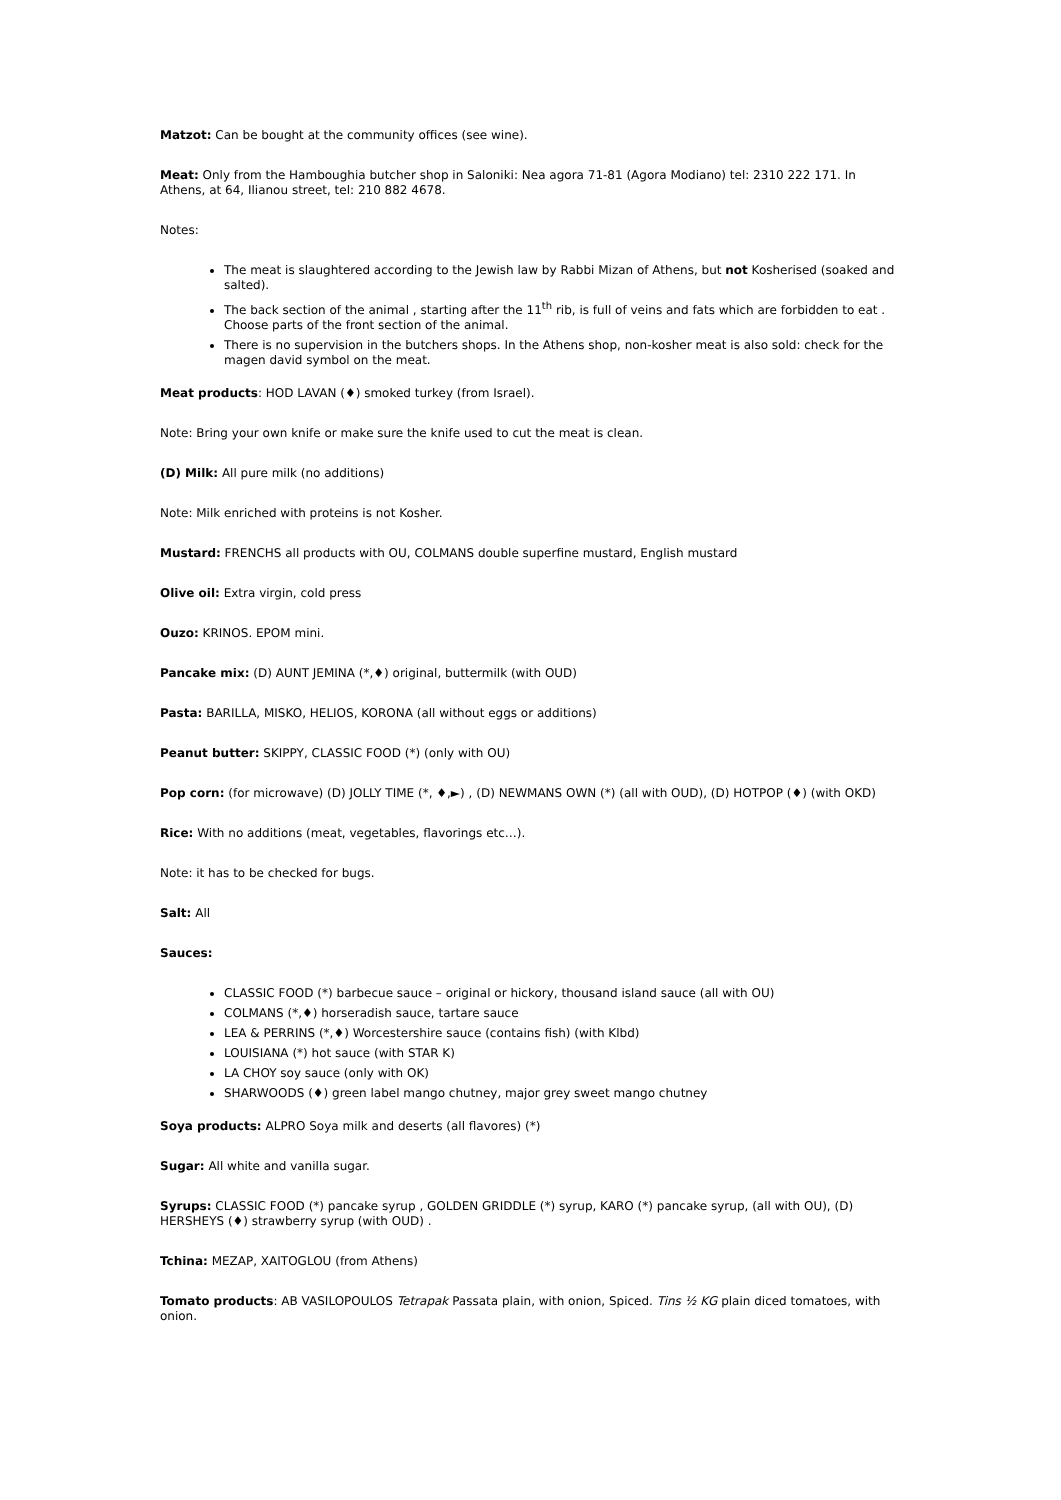Matzot: Can be bought at the community offices (see wine).
Meat: Only from the Hamboughia butcher shop in Saloniki: Nea agora 71-81 (Agora Modiano) tel: 2310 222 171. In Athens, at 64, Ilianou street, tel: 210 882 4678.
Notes:
The meat is slaughtered according to the Jewish law by Rabbi Mizan of Athens, but not Kosherised (soaked and salted).
The back section of the animal , starting after the 11<sup>th</sup> rib, is full of veins and fats which are forbidden to eat . Choose parts of the front section of the animal.
There is no supervision in the butchers shops. In the Athens shop, non-kosher meat is also sold: check for the magen david symbol on the meat.
Meat products: HOD LAVAN (♦) smoked turkey (from Israel).
Note: Bring your own knife or make sure the knife used to cut the meat is clean.
(D) Milk: All pure milk (no additions)
Note: Milk enriched with proteins is not Kosher.
Mustard: FRENCHS all products with OU, COLMANS double superfine mustard, English mustard
Olive oil: Extra virgin, cold press
Ouzo: KRINOS. EPOM mini.
Pancake mix: (D) AUNT JEMINA (*,♦) original, buttermilk (with OUD)
Pasta: BARILLA, MISKO, HELIOS, KORONA (all without eggs or additions)
Peanut butter: SKIPPY, CLASSIC FOOD (*) (only with OU)
Pop corn: (for microwave) (D) JOLLY TIME (*, ♦,►) , (D) NEWMANS OWN (*) (all with OUD), (D) HOTPOP (♦) (with OKD)
Rice: With no additions (meat, vegetables, flavorings etc…).
Note: it has to be checked for bugs.
Salt: All
Sauces:
CLASSIC FOOD (*) barbecue sauce – original or hickory, thousand island sauce (all with OU)
COLMANS (*,♦) horseradish sauce, tartare sauce
LEA & PERRINS (*,♦) Worcestershire sauce (contains fish) (with Klbd)
LOUISIANA (*) hot sauce (with STAR K)
LA CHOY soy sauce (only with OK)
SHARWOODS (♦) green label mango chutney, major grey sweet mango chutney
Soya products: ALPRO Soya milk and deserts (all flavores) (*)
Sugar: All white and vanilla sugar.
Syrups: CLASSIC FOOD (*) pancake syrup , GOLDEN GRIDDLE (*) syrup, KARO (*) pancake syrup, (all with OU), (D) HERSHEYS (♦) strawberry syrup (with OUD) .
Tchina: MEZAP, XAITOGLOU (from Athens)
Tomato products: AB VASILOPOULOS Tetrapak Passata plain, with onion, Spiced. Tins ½ KG plain diced tomatoes, with onion.